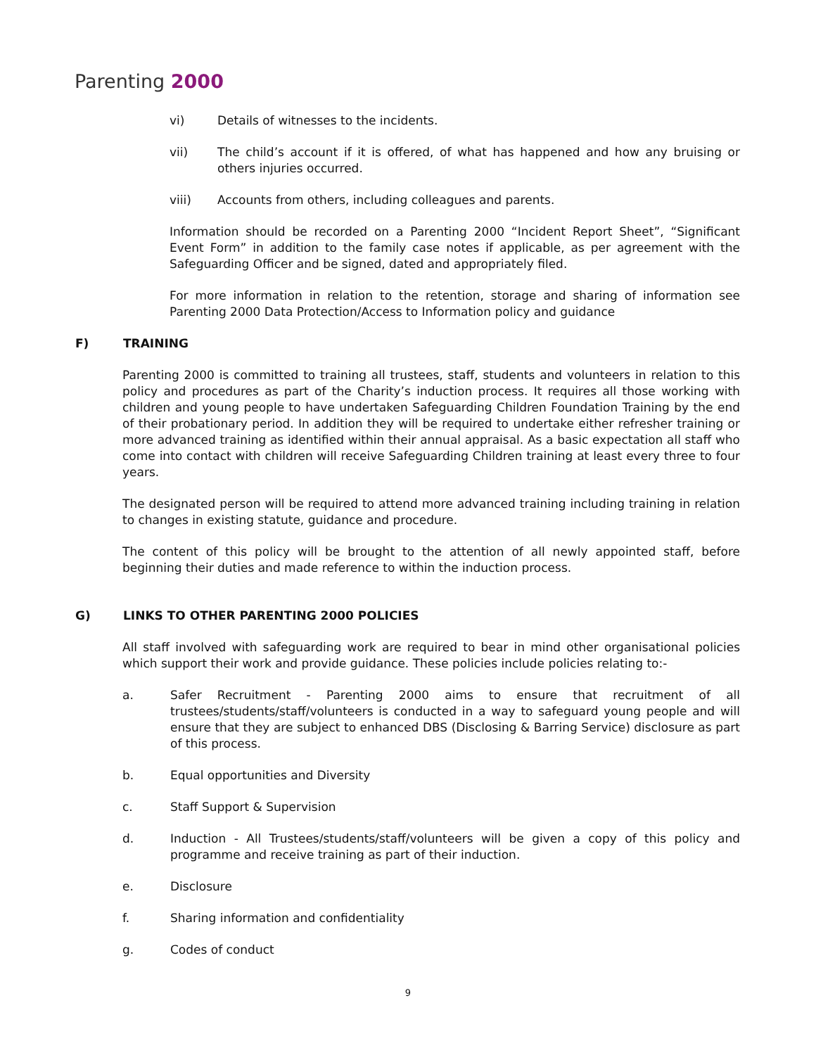Parenting 2000
vi) Details of witnesses to the incidents.
vii) The child’s account if it is offered, of what has happened and how any bruising or others injuries occurred.
viii) Accounts from others, including colleagues and parents.
Information should be recorded on a Parenting 2000 “Incident Report Sheet”, “Significant Event Form” in addition to the family case notes if applicable, as per agreement with the Safeguarding Officer and be signed, dated and appropriately filed.
For more information in relation to the retention, storage and sharing of information see Parenting 2000 Data Protection/Access to Information policy and guidance
F) TRAINING
Parenting 2000 is committed to training all trustees, staff, students and volunteers in relation to this policy and procedures as part of the Charity’s induction process. It requires all those working with children and young people to have undertaken Safeguarding Children Foundation Training by the end of their probationary period. In addition they will be required to undertake either refresher training or more advanced training as identified within their annual appraisal. As a basic expectation all staff who come into contact with children will receive Safeguarding Children training at least every three to four years.
The designated person will be required to attend more advanced training including training in relation to changes in existing statute, guidance and procedure.
The content of this policy will be brought to the attention of all newly appointed staff, before beginning their duties and made reference to within the induction process.
G) LINKS TO OTHER PARENTING 2000 POLICIES
All staff involved with safeguarding work are required to bear in mind other organisational policies which support their work and provide guidance. These policies include policies relating to:-
a. Safer Recruitment - Parenting 2000 aims to ensure that recruitment of all trustees/students/staff/volunteers is conducted in a way to safeguard young people and will ensure that they are subject to enhanced DBS (Disclosing & Barring Service) disclosure as part of this process.
b. Equal opportunities and Diversity
c. Staff Support & Supervision
d. Induction - All Trustees/students/staff/volunteers will be given a copy of this policy and programme and receive training as part of their induction.
e. Disclosure
f. Sharing information and confidentiality
g. Codes of conduct
9